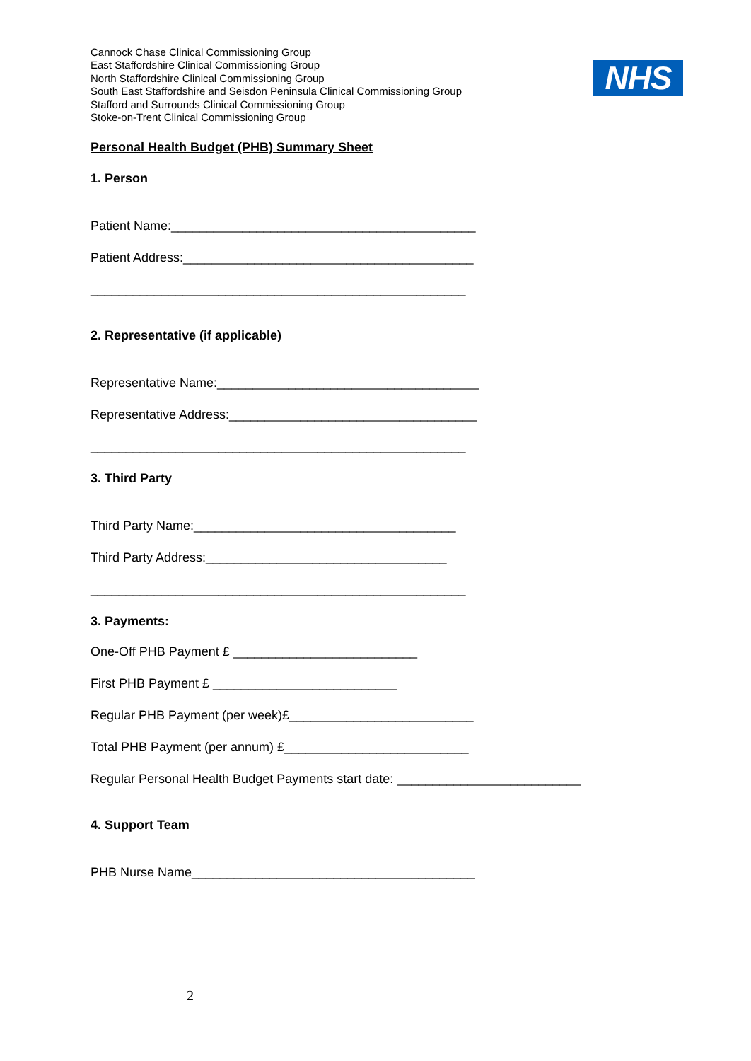Cannock Chase Clinical Commissioning Group
East Staffordshire Clinical Commissioning Group
North Staffordshire Clinical Commissioning Group
South East Staffordshire and Seisdon Peninsula Clinical Commissioning Group
Stafford and Surrounds Clinical Commissioning Group
Stoke-on-Trent Clinical Commissioning Group
NHS
Personal Health Budget (PHB) Summary Sheet
1. Person
Patient Name:___________________________________________
Patient Address:_________________________________________
_____________________________________________________
2. Representative (if applicable)
Representative Name:_____________________________________
Representative Address:___________________________________
_____________________________________________________
3. Third Party
Third Party Name:_____________________________________
Third Party Address:__________________________________
_____________________________________________________
3. Payments:
One-Off PHB Payment £ __________________________
First PHB Payment £ __________________________
Regular PHB Payment (per week)£__________________________
Total PHB Payment (per annum) £__________________________
Regular Personal Health Budget Payments start date: __________________________
4. Support Team
PHB Nurse Name________________________________________
2